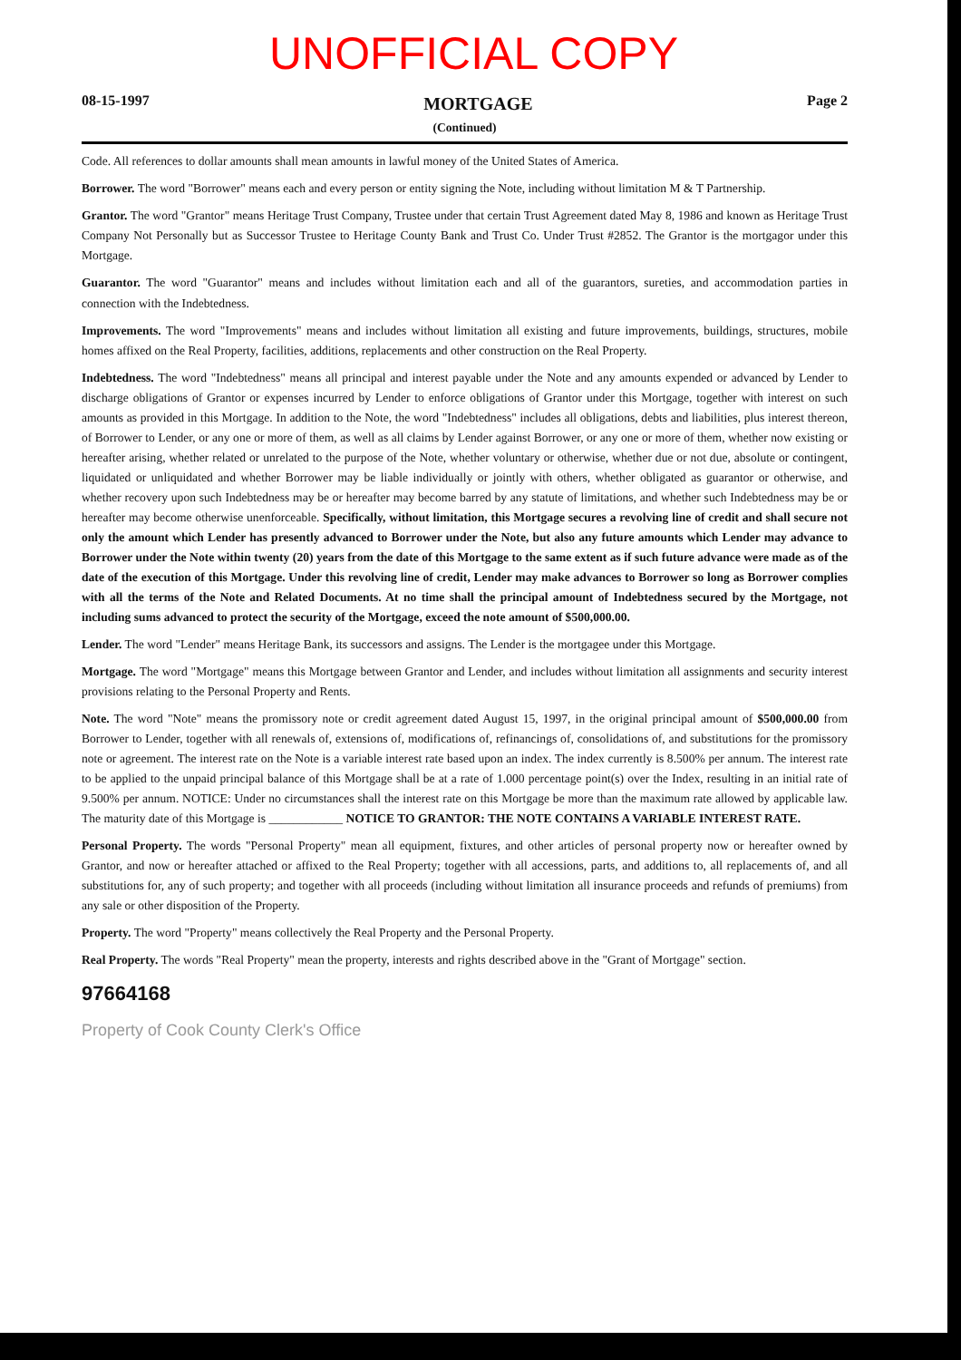UNOFFICIAL COPY
08-15-1997 MORTGAGE Page 2
(Continued)
Code. All references to dollar amounts shall mean amounts in lawful money of the United States of America.
Borrower. The word "Borrower" means each and every person or entity signing the Note, including without limitation M & T Partnership.
Grantor. The word "Grantor" means Heritage Trust Company, Trustee under that certain Trust Agreement dated May 8, 1986 and known as Heritage Trust Company Not Personally but as Successor Trustee to Heritage County Bank and Trust Co. Under Trust #2852. The Grantor is the mortgagor under this Mortgage.
Guarantor. The word "Guarantor" means and includes without limitation each and all of the guarantors, sureties, and accommodation parties in connection with the Indebtedness.
Improvements. The word "Improvements" means and includes without limitation all existing and future improvements, buildings, structures, mobile homes affixed on the Real Property, facilities, additions, replacements and other construction on the Real Property.
Indebtedness. The word "Indebtedness" means all principal and interest payable under the Note and any amounts expended or advanced by Lender to discharge obligations of Grantor or expenses incurred by Lender to enforce obligations of Grantor under this Mortgage, together with interest on such amounts as provided in this Mortgage. In addition to the Note, the word "Indebtedness" includes all obligations, debts and liabilities, plus interest thereon, of Borrower to Lender, or any one or more of them, as well as all claims by Lender against Borrower, or any one or more of them, whether now existing or hereafter arising, whether related or unrelated to the purpose of the Note, whether voluntary or otherwise, whether due or not due, absolute or contingent, liquidated or unliquidated and whether Borrower may be liable individually or jointly with others, whether obligated as guarantor or otherwise, and whether recovery upon such Indebtedness may be or hereafter may become barred by any statute of limitations, and whether such Indebtedness may be or hereafter may become otherwise unenforceable. Specifically, without limitation, this Mortgage secures a revolving line of credit and shall secure not only the amount which Lender has presently advanced to Borrower under the Note, but also any future amounts which Lender may advance to Borrower under the Note within twenty (20) years from the date of this Mortgage to the same extent as if such future advance were made as of the date of the execution of this Mortgage. Under this revolving line of credit, Lender may make advances to Borrower so long as Borrower complies with all the terms of the Note and Related Documents. At no time shall the principal amount of Indebtedness secured by the Mortgage, not including sums advanced to protect the security of the Mortgage, exceed the note amount of $500,000.00.
Lender. The word "Lender" means Heritage Bank, its successors and assigns. The Lender is the mortgagee under this Mortgage.
Mortgage. The word "Mortgage" means this Mortgage between Grantor and Lender, and includes without limitation all assignments and security interest provisions relating to the Personal Property and Rents.
Note. The word "Note" means the promissory note or credit agreement dated August 15, 1997, in the original principal amount of $500,000.00 from Borrower to Lender, together with all renewals of, extensions of, modifications of, refinancings of, consolidations of, and substitutions for the promissory note or agreement. The interest rate on the Note is a variable interest rate based upon an index. The index currently is 8.500% per annum. The interest rate to be applied to the unpaid principal balance of this Mortgage shall be at a rate of 1.000 percentage point(s) over the Index, resulting in an initial rate of 9.500% per annum. NOTICE: Under no circumstances shall the interest rate on this Mortgage be more than the maximum rate allowed by applicable law. The maturity date of this Mortgage is ____________ NOTICE TO GRANTOR: THE NOTE CONTAINS A VARIABLE INTEREST RATE.
Personal Property. The words "Personal Property" mean all equipment, fixtures, and other articles of personal property now or hereafter owned by Grantor, and now or hereafter attached or affixed to the Real Property; together with all accessions, parts, and additions to, all replacements of, and all substitutions for, any of such property; and together with all proceeds (including without limitation all insurance proceeds and refunds of premiums) from any sale or other disposition of the Property.
Property. The word "Property" means collectively the Real Property and the Personal Property.
Real Property. The words "Real Property" mean the property, interests and rights described above in the "Grant of Mortgage" section.
97664168
Property of Cook County Clerk's Office